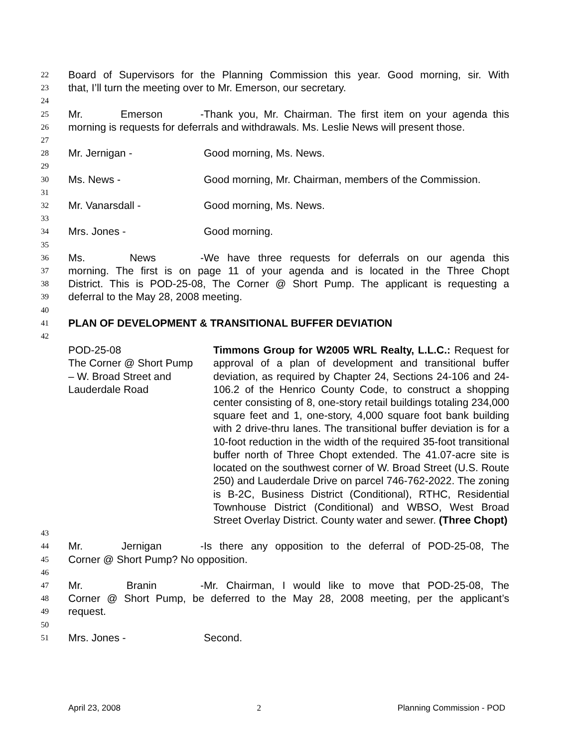22 Board of Supervisors for the Planning Commission this year. Good morning, sir. With
23 that, I’ll turn the meeting over to Mr. Emerson, our secretary.
24
25 Mr. Emerson - Thank you, Mr. Chairman. The first item on your agenda this
26 morning is requests for deferrals and withdrawals. Ms. Leslie News will present those.
27
28 Mr. Jernigan - Good morning, Ms. News.
29
30 Ms. News - Good morning, Mr. Chairman, members of the Commission.
31
32 Mr. Vanarsdall - Good morning, Ms. News.
33
34 Mrs. Jones - Good morning.
35
36 Ms. News - We have three requests for deferrals on our agenda this
37 morning. The first is on page 11 of your agenda and is located in the Three Chopt
38 District. This is POD-25-08, The Corner @ Short Pump. The applicant is requesting a
39 deferral to the May 28, 2008 meeting.
40
41 PLAN OF DEVELOPMENT & TRANSITIONAL BUFFER DEVIATION
42
POD-25-08
The Corner @ Short Pump
– W. Broad Street and
Lauderdale Road
Timmons Group for W2005 WRL Realty, L.L.C.: Request for approval of a plan of development and transitional buffer deviation, as required by Chapter 24, Sections 24-106 and 24-106.2 of the Henrico County Code, to construct a shopping center consisting of 8, one-story retail buildings totaling 234,000 square feet and 1, one-story, 4,000 square foot bank building with 2 drive-thru lanes. The transitional buffer deviation is for a 10-foot reduction in the width of the required 35-foot transitional buffer north of Three Chopt extended. The 41.07-acre site is located on the southwest corner of W. Broad Street (U.S. Route 250) and Lauderdale Drive on parcel 746-762-2022. The zoning is B-2C, Business District (Conditional), RTHC, Residential Townhouse District (Conditional) and WBSO, West Broad Street Overlay District. County water and sewer. (Three Chopt)
43
44 Mr. Jernigan - Is there any opposition to the deferral of POD-25-08, The
45 Corner @ Short Pump? No opposition.
46
47 Mr. Branin - Mr. Chairman, I would like to move that POD-25-08, The
48 Corner @ Short Pump, be deferred to the May 28, 2008 meeting, per the applicant’s
49 request.
50
51 Mrs. Jones - Second.
April 23, 2008 2 Planning Commission - POD